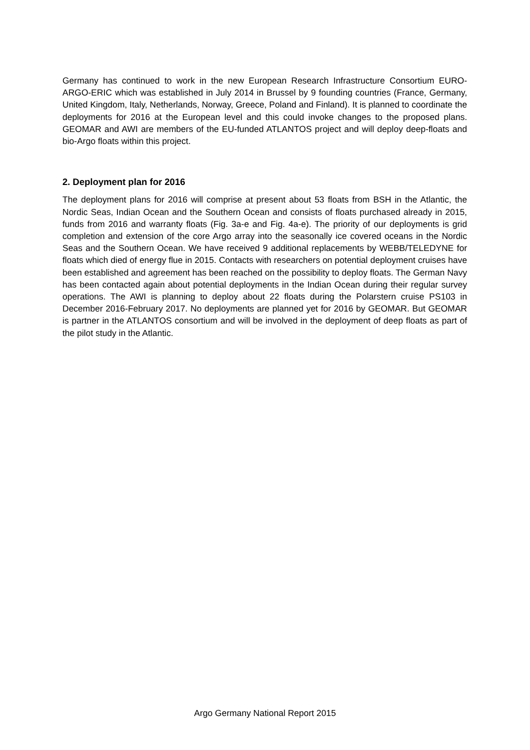Germany has continued to work in the new European Research Infrastructure Consortium EURO-ARGO-ERIC which was established in July 2014 in Brussel by 9 founding countries (France, Germany, United Kingdom, Italy, Netherlands, Norway, Greece, Poland and Finland). It is planned to coordinate the deployments for 2016 at the European level and this could invoke changes to the proposed plans. GEOMAR and AWI are members of the EU-funded ATLANTOS project and will deploy deep-floats and bio-Argo floats within this project.
2. Deployment plan for 2016
The deployment plans for 2016 will comprise at present about 53 floats from BSH in the Atlantic, the Nordic Seas, Indian Ocean and the Southern Ocean and consists of floats purchased already in 2015, funds from 2016 and warranty floats (Fig. 3a-e and Fig. 4a-e). The priority of our deployments is grid completion and extension of the core Argo array into the seasonally ice covered oceans in the Nordic Seas and the Southern Ocean. We have received 9 additional replacements by WEBB/TELEDYNE for floats which died of energy flue in 2015. Contacts with researchers on potential deployment cruises have been established and agreement has been reached on the possibility to deploy floats. The German Navy has been contacted again about potential deployments in the Indian Ocean during their regular survey operations. The AWI is planning to deploy about 22 floats during the Polarstern cruise PS103 in December 2016-February 2017. No deployments are planned yet for 2016 by GEOMAR. But GEOMAR is partner in the ATLANTOS consortium and will be involved in the deployment of deep floats as part of the pilot study in the Atlantic.
Argo Germany National Report 2015